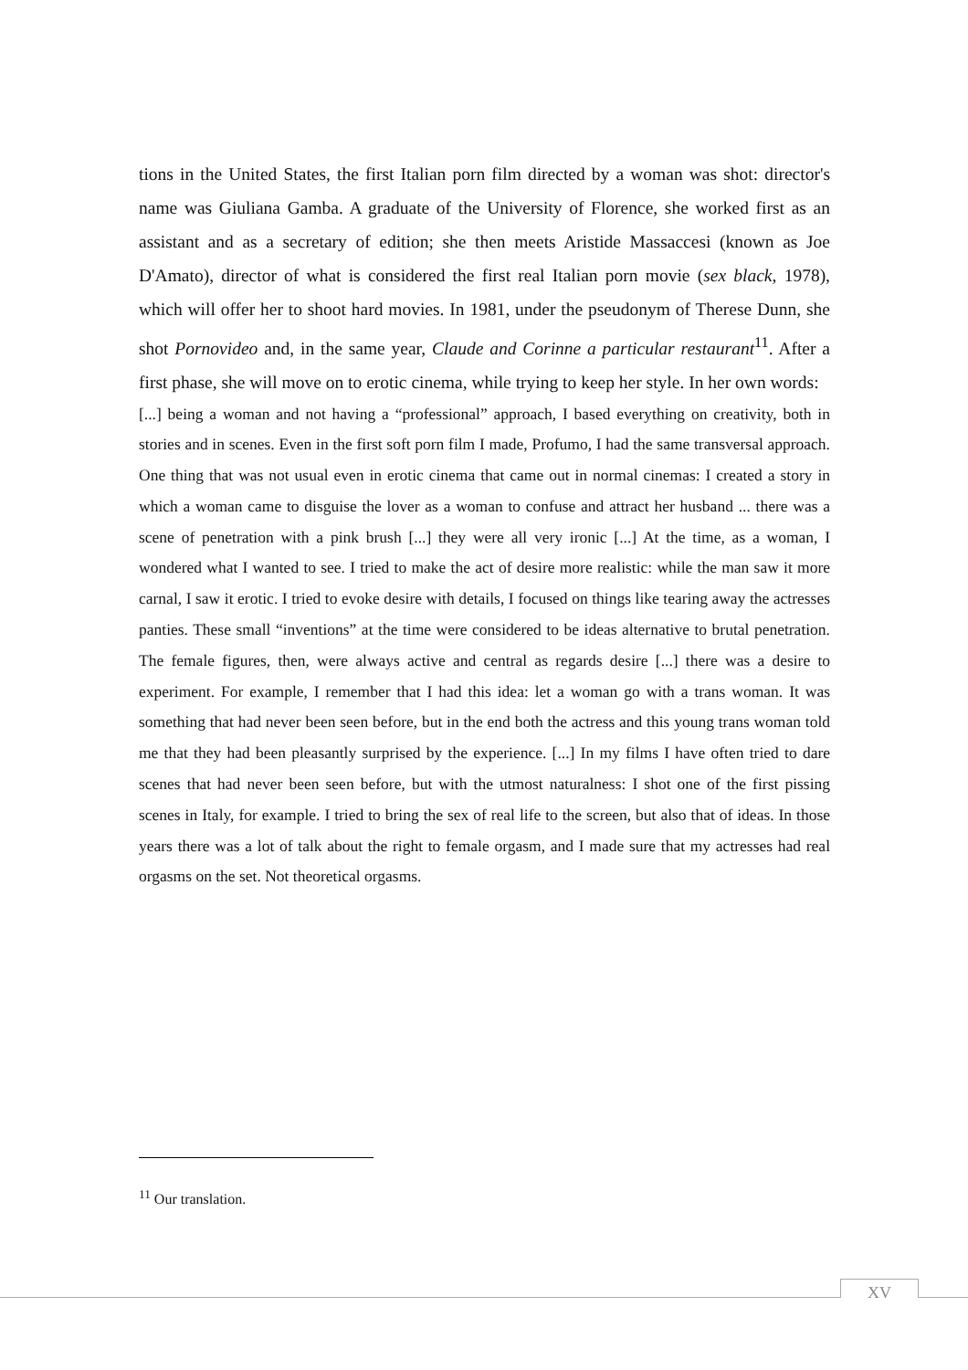tions in the United States, the first Italian porn film directed by a woman was shot: director's name was Giuliana Gamba. A graduate of the University of Florence, she worked first as an assistant and as a secretary of edition; she then meets Aristide Massaccesi (known as Joe D'Amato), director of what is considered the first real Italian porn movie (sex black, 1978), which will offer her to shoot hard movies. In 1981, under the pseudonym of Therese Dunn, she shot Pornovideo and, in the same year, Claude and Corinne a particular restaurant<sup>11</sup>. After a first phase, she will move on to erotic cinema, while trying to keep her style. In her own words:
[...] being a woman and not having a “professional” approach, I based everything on creativity, both in stories and in scenes. Even in the first soft porn film I made, Profumo, I had the same transversal approach. One thing that was not usual even in erotic cinema that came out in normal cinemas: I created a story in which a woman came to disguise the lover as a woman to confuse and attract her husband ... there was a scene of penetration with a pink brush [...] they were all very ironic [...] At the time, as a woman, I wondered what I wanted to see. I tried to make the act of desire more realistic: while the man saw it more carnal, I saw it erotic. I tried to evoke desire with details, I focused on things like tearing away the actresses panties. These small “inventions” at the time were considered to be ideas alternative to brutal penetration. The female figures, then, were always active and central as regards desire [...] there was a desire to experiment. For example, I remember that I had this idea: let a woman go with a trans woman. It was something that had never been seen before, but in the end both the actress and this young trans woman told me that they had been pleasantly surprised by the experience. [...] In my films I have often tried to dare scenes that had never been seen before, but with the utmost naturalness: I shot one of the first pissing scenes in Italy, for example. I tried to bring the sex of real life to the screen, but also that of ideas. In those years there was a lot of talk about the right to female orgasm, and I made sure that my actresses had real orgasms on the set. Not theoretical orgasms.
<sup>11</sup> Our translation.
XV